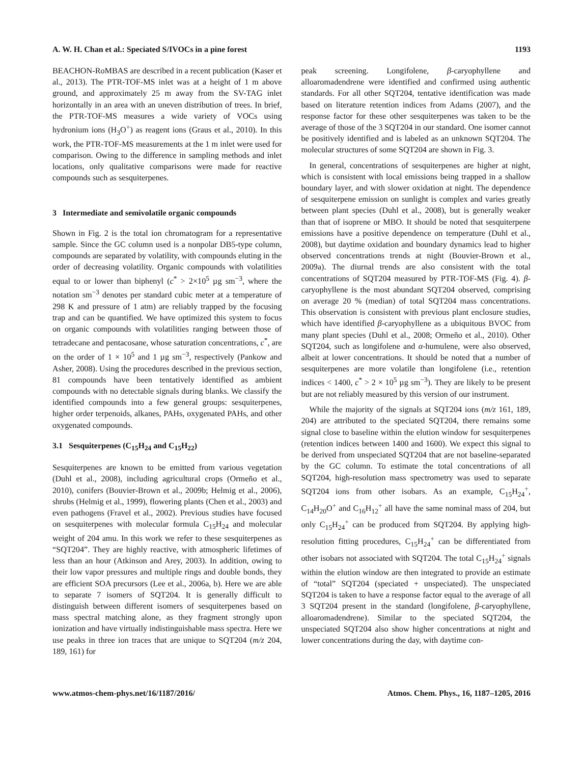A. W. H. Chan et al.: Speciated S/IVOCs in a pine forest 1193
BEACHON-RoMBAS are described in a recent publication (Kaser et al., 2013). The PTR-TOF-MS inlet was at a height of 1 m above ground, and approximately 25 m away from the SV-TAG inlet horizontally in an area with an uneven distribution of trees. In brief, the PTR-TOF-MS measures a wide variety of VOCs using hydronium ions (H<sub>3</sub>O<sup>+</sup>) as reagent ions (Graus et al., 2010). In this work, the PTR-TOF-MS measurements at the 1 m inlet were used for comparison. Owing to the difference in sampling methods and inlet locations, only qualitative comparisons were made for reactive compounds such as sesquiterpenes.
3 Intermediate and semivolatile organic compounds
Shown in Fig. 2 is the total ion chromatogram for a representative sample. Since the GC column used is a nonpolar DB5-type column, compounds are separated by volatility, with compounds eluting in the order of decreasing volatility. Organic compounds with volatilities equal to or lower than biphenyl (c<sup>*</sup> > 2×10<sup>5</sup> µg sm<sup>−3</sup>, where the notation sm<sup>−3</sup> denotes per standard cubic meter at a temperature of 298 K and pressure of 1 atm) are reliably trapped by the focusing trap and can be quantified. We have optimized this system to focus on organic compounds with volatilities ranging between those of tetradecane and pentacosane, whose saturation concentrations, c<sup>*</sup>, are on the order of 1 × 10<sup>5</sup> and 1 µg sm<sup>−3</sup>, respectively (Pankow and Asher, 2008). Using the procedures described in the previous section, 81 compounds have been tentatively identified as ambient compounds with no detectable signals during blanks. We classify the identified compounds into a few general groups: sesquiterpenes, higher order terpenoids, alkanes, PAHs, oxygenated PAHs, and other oxygenated compounds.
3.1 Sesquiterpenes (C<sub>15</sub>H<sub>24</sub> and C<sub>15</sub>H<sub>22</sub>)
Sesquiterpenes are known to be emitted from various vegetation (Duhl et al., 2008), including agricultural crops (Ormeño et al., 2010), conifers (Bouvier-Brown et al., 2009b; Helmig et al., 2006), shrubs (Helmig et al., 1999), flowering plants (Chen et al., 2003) and even pathogens (Fravel et al., 2002). Previous studies have focused on sesquiterpenes with molecular formula C<sub>15</sub>H<sub>24</sub> and molecular weight of 204 amu. In this work we refer to these sesquiterpenes as “SQT204”. They are highly reactive, with atmospheric lifetimes of less than an hour (Atkinson and Arey, 2003). In addition, owing to their low vapor pressures and multiple rings and double bonds, they are efficient SOA precursors (Lee et al., 2006a, b). Here we are able to separate 7 isomers of SQT204. It is generally difficult to distinguish between different isomers of sesquiterpenes based on mass spectral matching alone, as they fragment strongly upon ionization and have virtually indistinguishable mass spectra. Here we use peaks in three ion traces that are unique to SQT204 (m/z 204, 189, 161) for
peak screening. Longifolene, β-caryophyllene and alloaromadendrene were identified and confirmed using authentic standards. For all other SQT204, tentative identification was made based on literature retention indices from Adams (2007), and the response factor for these other sesquiterpenes was taken to be the average of those of the 3 SQT204 in our standard. One isomer cannot be positively identified and is labeled as an unknown SQT204. The molecular structures of some SQT204 are shown in Fig. 3.
In general, concentrations of sesquiterpenes are higher at night, which is consistent with local emissions being trapped in a shallow boundary layer, and with slower oxidation at night. The dependence of sesquiterpene emission on sunlight is complex and varies greatly between plant species (Duhl et al., 2008), but is generally weaker than that of isoprene or MBO. It should be noted that sesquiterpene emissions have a positive dependence on temperature (Duhl et al., 2008), but daytime oxidation and boundary dynamics lead to higher observed concentrations trends at night (Bouvier-Brown et al., 2009a). The diurnal trends are also consistent with the total concentrations of SQT204 measured by PTR-TOF-MS (Fig. 4). β-caryophyllene is the most abundant SQT204 observed, comprising on average 20 % (median) of total SQT204 mass concentrations. This observation is consistent with previous plant enclosure studies, which have identified β-caryophyllene as a ubiquitous BVOC from many plant species (Duhl et al., 2008; Ormeño et al., 2010). Other SQT204, such as longifolene and α-humulene, were also observed, albeit at lower concentrations. It should be noted that a number of sesquiterpenes are more volatile than longifolene (i.e., retention indices < 1400, c<sup>*</sup> > 2 × 10<sup>5</sup> µg sm<sup>−3</sup>). They are likely to be present but are not reliably measured by this version of our instrument.
While the majority of the signals at SQT204 ions (m/z 161, 189, 204) are attributed to the speciated SQT204, there remains some signal close to baseline within the elution window for sesquiterpenes (retention indices between 1400 and 1600). We expect this signal to be derived from unspeciated SQT204 that are not baseline-separated by the GC column. To estimate the total concentrations of all SQT204, high-resolution mass spectrometry was used to separate SQT204 ions from other isobars. As an example, C<sub>15</sub>H<sub>24</sub><sup>+</sup>, C<sub>14</sub>H<sub>20</sub>O<sup>+</sup> and C<sub>16</sub>H<sub>12</sub><sup>+</sup> all have the same nominal mass of 204, but only C<sub>15</sub>H<sub>24</sub><sup>+</sup> can be produced from SQT204. By applying high-resolution fitting procedures, C<sub>15</sub>H<sub>24</sub><sup>+</sup> can be differentiated from other isobars not associated with SQT204. The total C<sub>15</sub>H<sub>24</sub><sup>+</sup> signals within the elution window are then integrated to provide an estimate of “total” SQT204 (speciated + unspeciated). The unspeciated SQT204 is taken to have a response factor equal to the average of all 3 SQT204 present in the standard (longifolene, β-caryophyllene, alloaromadendrene). Similar to the speciated SQT204, the unspeciated SQT204 also show higher concentrations at night and lower concentrations during the day, with daytime con-
www.atmos-chem-phys.net/16/1187/2016/ Atmos. Chem. Phys., 16, 1187–1205, 2016